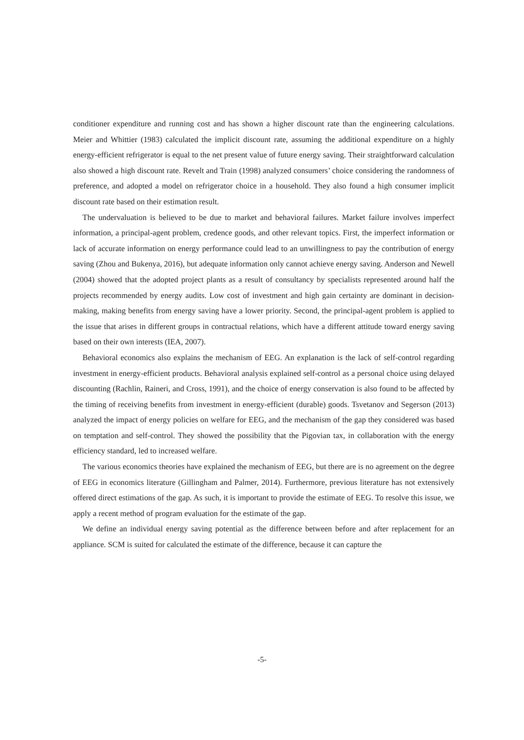conditioner expenditure and running cost and has shown a higher discount rate than the engineering calculations. Meier and Whittier (1983) calculated the implicit discount rate, assuming the additional expenditure on a highly energy-efficient refrigerator is equal to the net present value of future energy saving. Their straightforward calculation also showed a high discount rate. Revelt and Train (1998) analyzed consumers’ choice considering the randomness of preference, and adopted a model on refrigerator choice in a household. They also found a high consumer implicit discount rate based on their estimation result.
The undervaluation is believed to be due to market and behavioral failures. Market failure involves imperfect information, a principal-agent problem, credence goods, and other relevant topics. First, the imperfect information or lack of accurate information on energy performance could lead to an unwillingness to pay the contribution of energy saving (Zhou and Bukenya, 2016), but adequate information only cannot achieve energy saving. Anderson and Newell (2004) showed that the adopted project plants as a result of consultancy by specialists represented around half the projects recommended by energy audits. Low cost of investment and high gain certainty are dominant in decision-making, making benefits from energy saving have a lower priority. Second, the principal-agent problem is applied to the issue that arises in different groups in contractual relations, which have a different attitude toward energy saving based on their own interests (IEA, 2007).
Behavioral economics also explains the mechanism of EEG. An explanation is the lack of self-control regarding investment in energy-efficient products. Behavioral analysis explained self-control as a personal choice using delayed discounting (Rachlin, Raineri, and Cross, 1991), and the choice of energy conservation is also found to be affected by the timing of receiving benefits from investment in energy-efficient (durable) goods. Tsvetanov and Segerson (2013) analyzed the impact of energy policies on welfare for EEG, and the mechanism of the gap they considered was based on temptation and self-control. They showed the possibility that the Pigovian tax, in collaboration with the energy efficiency standard, led to increased welfare.
The various economics theories have explained the mechanism of EEG, but there are is no agreement on the degree of EEG in economics literature (Gillingham and Palmer, 2014). Furthermore, previous literature has not extensively offered direct estimations of the gap. As such, it is important to provide the estimate of EEG. To resolve this issue, we apply a recent method of program evaluation for the estimate of the gap.
We define an individual energy saving potential as the difference between before and after replacement for an appliance. SCM is suited for calculated the estimate of the difference, because it can capture the
-5-